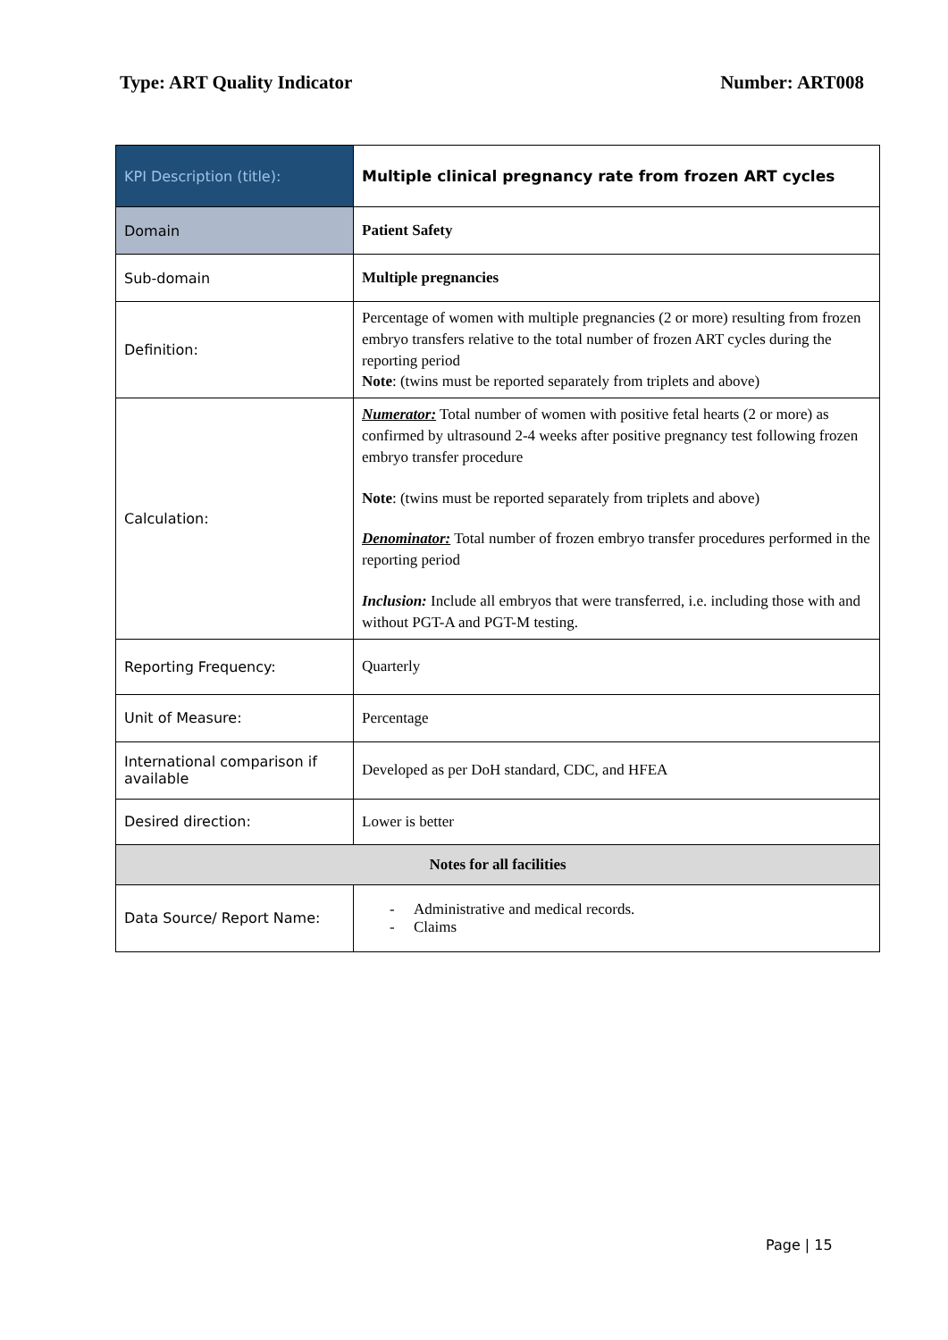Type: ART Quality Indicator Number: ART008
| KPI Description (title): | Multiple clinical pregnancy rate from frozen ART cycles |
| Domain | Patient Safety |
| Sub-domain | Multiple pregnancies |
| Definition: | Percentage of women with multiple pregnancies (2 or more) resulting from frozen embryo transfers relative to the total number of frozen ART cycles during the reporting period Note : (twins must be reported separately from triplets and above) |
| Calculation: | Numerator: Total number of women with positive fetal hearts (2 or more) as confirmed by ultrasound 2-4 weeks after positive pregnancy test following frozen embryo transfer procedure Note : (twins must be reported separately from triplets and above) Denominator: Total number of frozen embryo transfer procedures performed in the reporting period Inclusion: Include all embryos that were transferred, i.e. including those with and without PGT-A and PGT-M testing. |
| Reporting Frequency: | Quarterly |
| Unit of Measure: | Percentage |
| International comparison if available | Developed as per DoH standard, CDC, and HFEA |
| Desired direction: | Lower is better |
| Notes for all facilities | |
| Data Source/ Report Name: | - Administrative and medical records. - Claims |
Page | 15